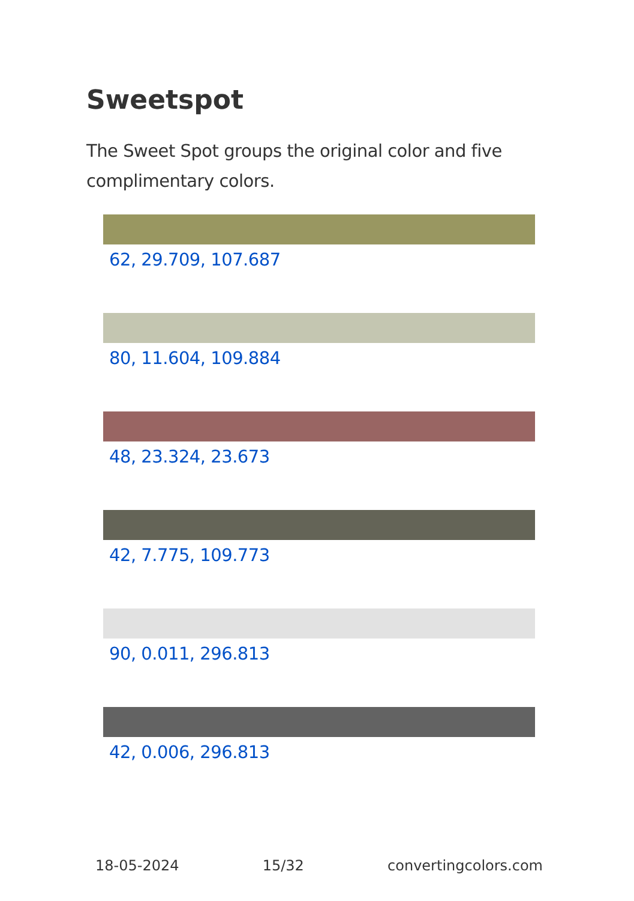Sweetspot
The Sweet Spot groups the original color and five complimentary colors.
62, 29.709, 107.687
80, 11.604, 109.884
48, 23.324, 23.673
42, 7.775, 109.773
90, 0.011, 296.813
42, 0.006, 296.813
18-05-2024 15/32 convertingcolors.com